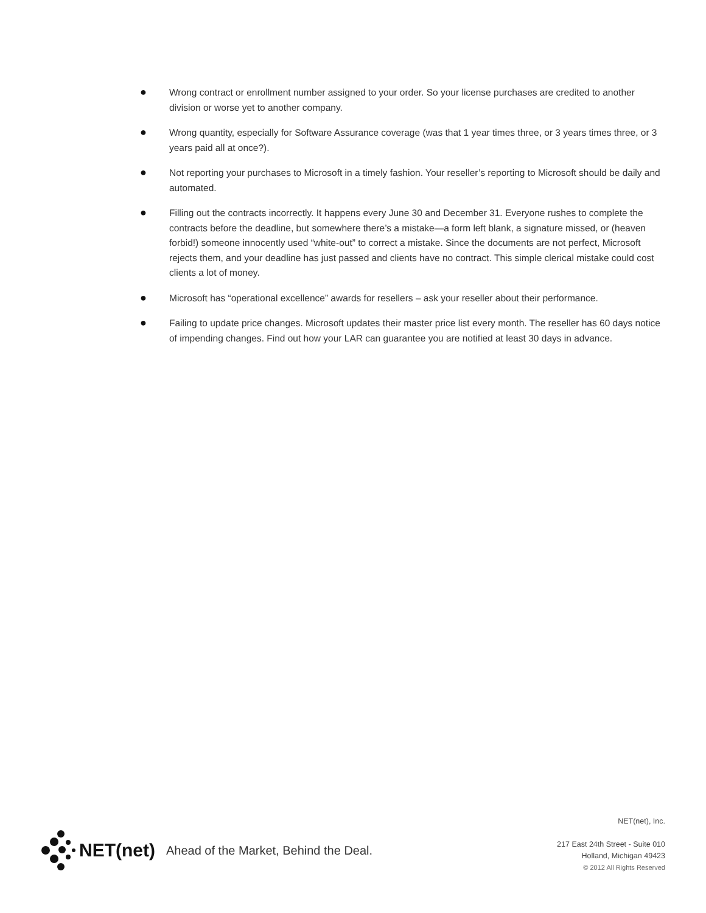● Wrong contract or enrollment number assigned to your order. So your license purchases are credited to another division or worse yet to another company.
● Wrong quantity, especially for Software Assurance coverage (was that 1 year times three, or 3 years times three, or 3 years paid all at once?).
● Not reporting your purchases to Microsoft in a timely fashion. Your reseller’s reporting to Microsoft should be daily and automated.
● Filling out the contracts incorrectly. It happens every June 30 and December 31. Everyone rushes to complete the contracts before the deadline, but somewhere there’s a mistake—a form left blank, a signature missed, or (heaven forbid!) someone innocently used “white-out” to correct a mistake. Since the documents are not perfect, Microsoft rejects them, and your deadline has just passed and clients have no contract. This simple clerical mistake could cost clients a lot of money.
● Microsoft has “operational excellence” awards for resellers – ask your reseller about their performance.
● Failing to update price changes. Microsoft updates their master price list every month. The reseller has 60 days notice of impending changes. Find out how your LAR can guarantee you are notified at least 30 days in advance.
NET(net) Ahead of the Market, Behind the Deal.
NET(net), Inc.
217 East 24th Street - Suite 010
Holland, Michigan 49423
© 2012 All Rights Reserved